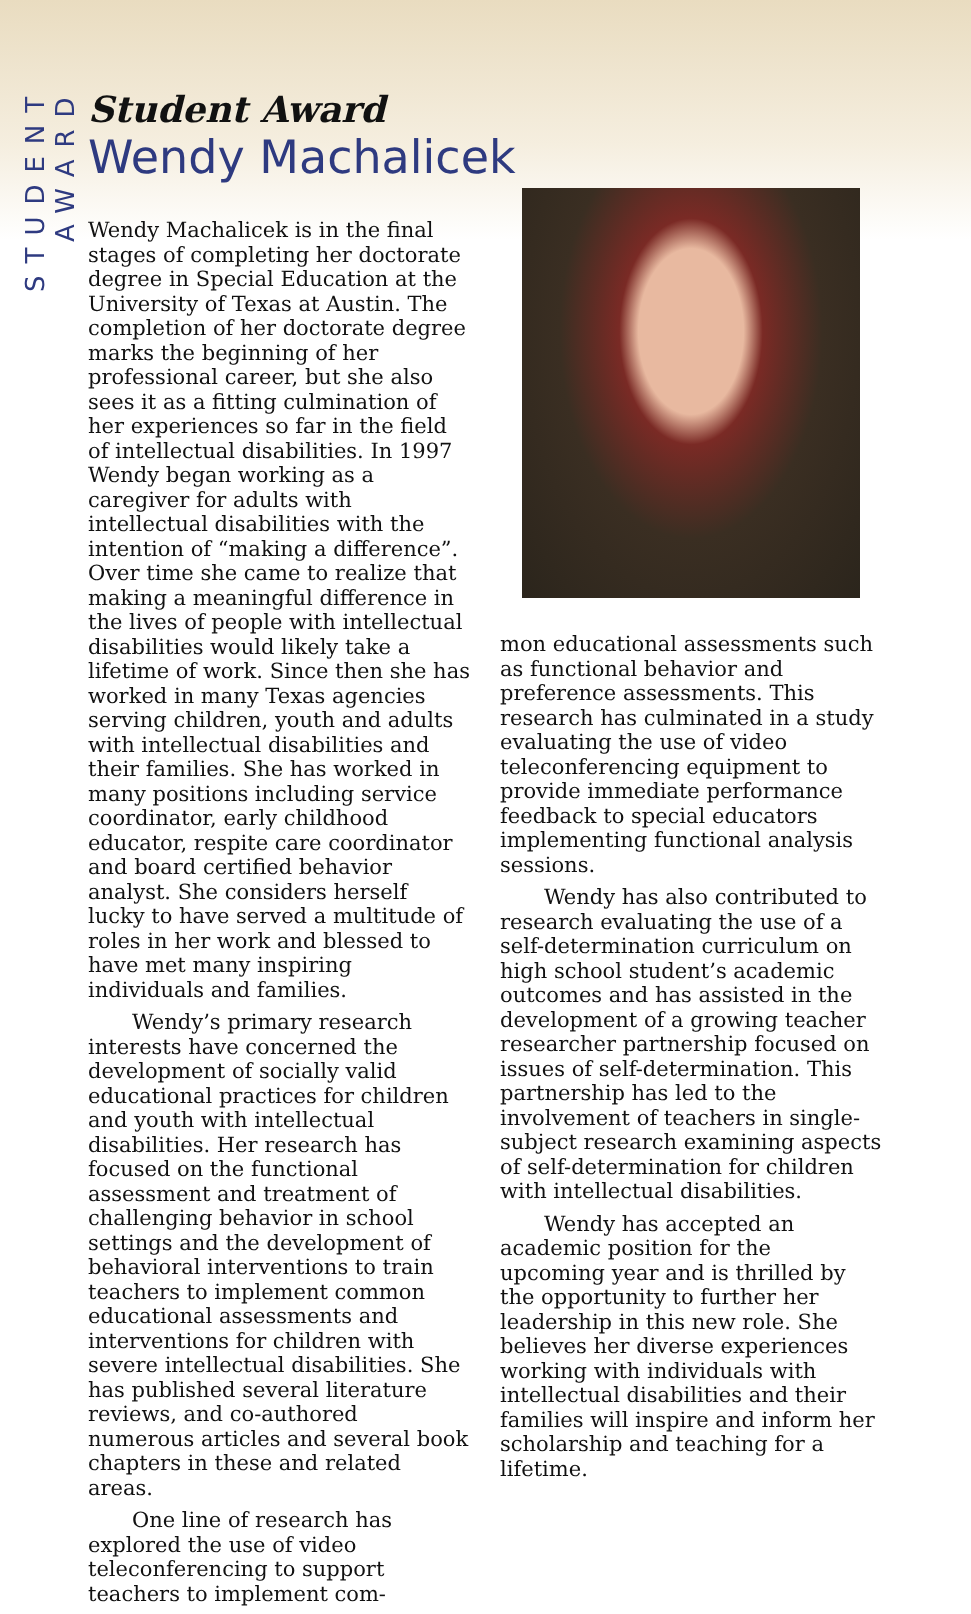STUDENT AWARD
Student Award
Wendy Machalicek
Wendy Machalicek is in the final stages of completing her doctorate degree in Special Education at the University of Texas at Austin. The completion of her doctorate degree marks the beginning of her professional career, but she also sees it as a fitting culmination of her experiences so far in the field of intellectual disabilities. In 1997 Wendy began working as a caregiver for adults with intellectual disabilities with the intention of “making a difference”. Over time she came to realize that making a meaningful difference in the lives of people with intellectual disabilities would likely take a lifetime of work. Since then she has worked in many Texas agencies serving children, youth and adults with intellectual disabilities and their families. She has worked in many positions including service coordinator, early childhood educator, respite care coordinator and board certified behavior analyst. She considers herself lucky to have served a multitude of roles in her work and blessed to have met many inspiring individuals and families.
Wendy’s primary research interests have concerned the development of socially valid educational practices for children and youth with intellectual disabilities. Her research has focused on the functional assessment and treatment of challenging behavior in school settings and the development of behavioral interventions to train teachers to implement common educational assessments and interventions for children with severe intellectual disabilities. She has published several literature reviews, and co-authored numerous articles and several book chapters in these and related areas.
One line of research has explored the use of video teleconferencing to support teachers to implement com-
mon educational assessments such as functional behavior and preference assessments. This research has culminated in a study evaluating the use of video teleconferencing equipment to provide immediate performance feedback to special educators implementing functional analysis sessions.
Wendy has also contributed to research evaluating the use of a self-determination curriculum on high school student’s academic outcomes and has assisted in the development of a growing teacher researcher partnership focused on issues of self-determination. This partnership has led to the involvement of teachers in single-subject research examining aspects of self-determination for children with intellectual disabilities.
Wendy has accepted an academic position for the upcoming year and is thrilled by the opportunity to further her leadership in this new role. She believes her diverse experiences working with individuals with intellectual disabilities and their families will inspire and inform her scholarship and teaching for a lifetime.